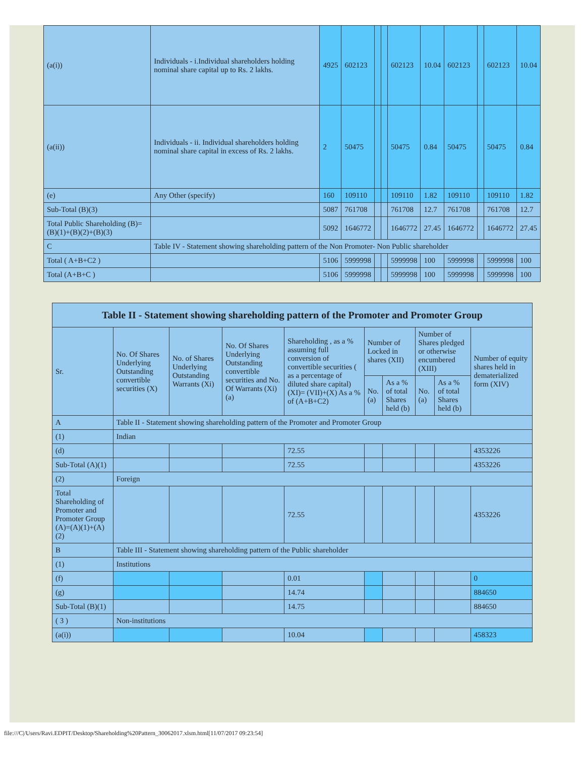| (a(i)) | Individuals - i.Individual shareholders holding nominal share capital up to Rs. 2 lakhs. | 4925 | 602123 | | | 602123 | 10.04 | 602123 | | 602123 | 10.04 |
| (a(ii)) | Individuals - ii. Individual shareholders holding nominal share capital in excess of Rs. 2 lakhs. | 2 | 50475 | | | 50475 | 0.84 | 50475 | | 50475 | 0.84 |
| (e) | Any Other (specify) | 160 | 109110 | | | 109110 | 1.82 | 109110 | | 109110 | 1.82 |
| Sub-Total (B)(3) | | 5087 | 761708 | | | 761708 | 12.7 | 761708 | | 761708 | 12.7 |
| Total Public Shareholding (B)=(B)(1)+(B)(2)+(B)(3) | | 5092 | 1646772 | | | 1646772 | 27.45 | 1646772 | | 1646772 | 27.45 |
| C | Table IV - Statement showing shareholding pattern of the Non Promoter- Non Public shareholder | | | | | | | | | | |
| Total ( A+B+C2 ) | | 5106 | 5999998 | | | 5999998 | 100 | 5999998 | | 5999998 | 100 |
| Total (A+B+C ) | | 5106 | 5999998 | | | 5999998 | 100 | 5999998 | | 5999998 | 100 |
| Table II - Statement showing shareholding pattern of the Promoter and Promoter Group | | | | | | | | | |
| --- | --- | --- | --- | --- | --- | --- | --- | --- | --- |
| Sr. | No. Of Shares Underlying Outstanding convertible securities (X) | No. of Shares Underlying Outstanding Warrants (Xi) | No. Of Shares Underlying Outstanding convertible securities and No. Of Warrants (Xi) (a) | Shareholding , as a % assuming full conversion of convertible securities ( as a percentage of diluted share capital) (XI)= (VII)+(X) As a % of (A+B+C2) | Number of Locked in shares (XII) | | Number of Shares pledged or otherwise encumbered (XIII) | | Number of equity shares held in dematerialized form (XIV) |
| | | | | | No. (a) | As a % of total Shares held (b) | No. (a) | As a % of total Shares held (b) | |
| A | Table II - Statement showing shareholding pattern of the Promoter and Promoter Group | | | | | | | | |
| (1) | Indian | | | | | | | | |
| (d) | | | | 72.55 | | | | | 4353226 |
| Sub-Total (A)(1) | | | | 72.55 | | | | | 4353226 |
| (2) | Foreign | | | | | | | | |
| Total Shareholding of Promoter and Promoter Group (A)=(A)(1)+(A)(2) | | | | 72.55 | | | | | 4353226 |
| B | Table III - Statement showing shareholding pattern of the Public shareholder | | | | | | | | |
| (1) | Institutions | | | | | | | | |
| (f) | | | | 0.01 | | | | | 0 |
| (g) | | | | 14.74 | | | | | 884650 |
| Sub-Total (B)(1) | | | | 14.75 | | | | | 884650 |
| ( 3 ) | Non-institutions | | | | | | | | |
| (a(i)) | | | | 10.04 | | | | | 458323 |
file:///C|/Users/Ravi.EDPIT/Desktop/Shareholding%20Pattern_30062017.xlsm.html[11/07/2017 09:23:54]